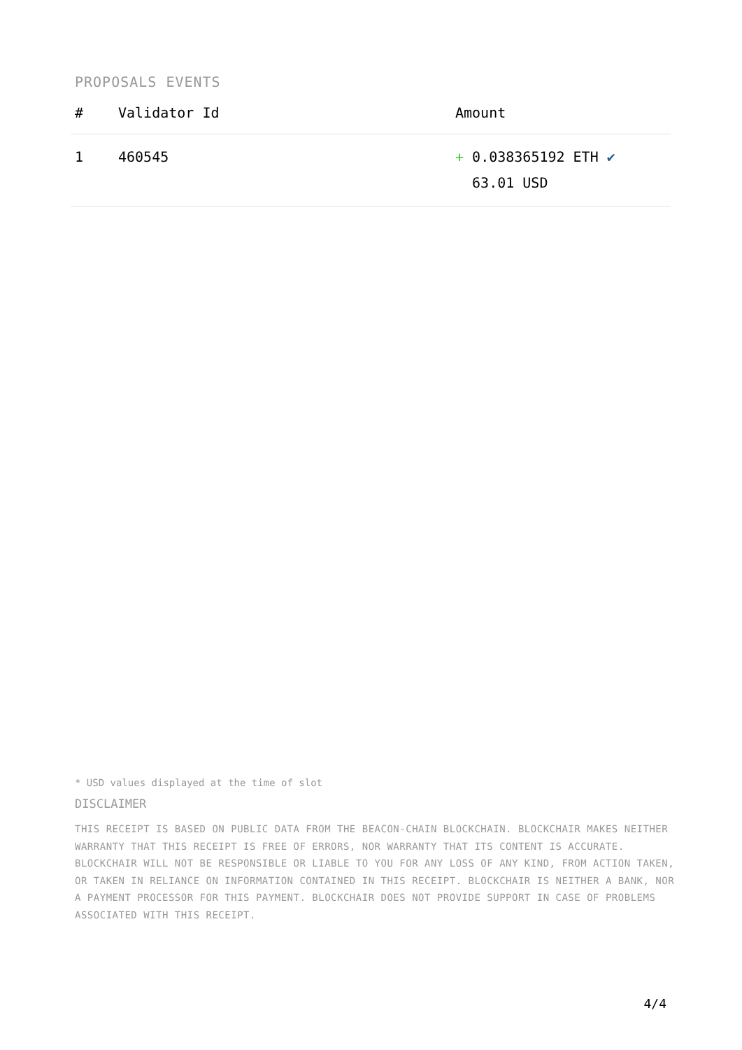PROPOSALS EVENTS
| # | Validator Id | Amount |
| --- | --- | --- |
| 1 | 460545 | + 0.038365192 ETH ✔ 63.01 USD |
* USD values displayed at the time of slot
DISCLAIMER
THIS RECEIPT IS BASED ON PUBLIC DATA FROM THE BEACON-CHAIN BLOCKCHAIN. BLOCKCHAIR MAKES NEITHER WARRANTY THAT THIS RECEIPT IS FREE OF ERRORS, NOR WARRANTY THAT ITS CONTENT IS ACCURATE. BLOCKCHAIR WILL NOT BE RESPONSIBLE OR LIABLE TO YOU FOR ANY LOSS OF ANY KIND, FROM ACTION TAKEN, OR TAKEN IN RELIANCE ON INFORMATION CONTAINED IN THIS RECEIPT. BLOCKCHAIR IS NEITHER A BANK, NOR A PAYMENT PROCESSOR FOR THIS PAYMENT. BLOCKCHAIR DOES NOT PROVIDE SUPPORT IN CASE OF PROBLEMS ASSOCIATED WITH THIS RECEIPT.
4/4